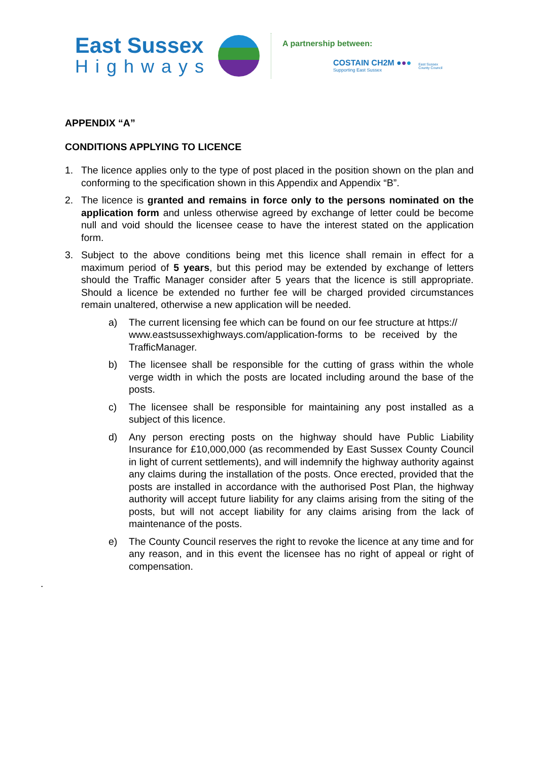East Sussex
Highways
A partnership between:
COSTAIN CH2M ●●●
Supporting East Sussex
East Sussex
County Council
APPENDIX “A”
CONDITIONS APPLYING TO LICENCE
1. The licence applies only to the type of post placed in the position shown on the plan and conforming to the specification shown in this Appendix and Appendix “B”.
2. The licence is granted and remains in force only to the persons nominated on the application form and unless otherwise agreed by exchange of letter could be become null and void should the licensee cease to have the interest stated on the application form.
3. Subject to the above conditions being met this licence shall remain in effect for a maximum period of 5 years, but this period may be extended by exchange of letters should the Traffic Manager consider after 5 years that the licence is still appropriate. Should a licence be extended no further fee will be charged provided circumstances remain unaltered, otherwise a new application will be needed.
a) The current licensing fee which can be found on our fee structure at https:// www.eastsussexhighways.com/application-forms to be received by the TrafficManager.
b) The licensee shall be responsible for the cutting of grass within the whole verge width in which the posts are located including around the base of the posts.
c) The licensee shall be responsible for maintaining any post installed as a subject of this licence.
d) Any person erecting posts on the highway should have Public Liability Insurance for £10,000,000 (as recommended by East Sussex County Council in light of current settlements), and will indemnify the highway authority against any claims during the installation of the posts. Once erected, provided that the posts are installed in accordance with the authorised Post Plan, the highway authority will accept future liability for any claims arising from the siting of the posts, but will not accept liability for any claims arising from the lack of maintenance of the posts.
e) The County Council reserves the right to revoke the licence at any time and for any reason, and in this event the licensee has no right of appeal or right of compensation.
.